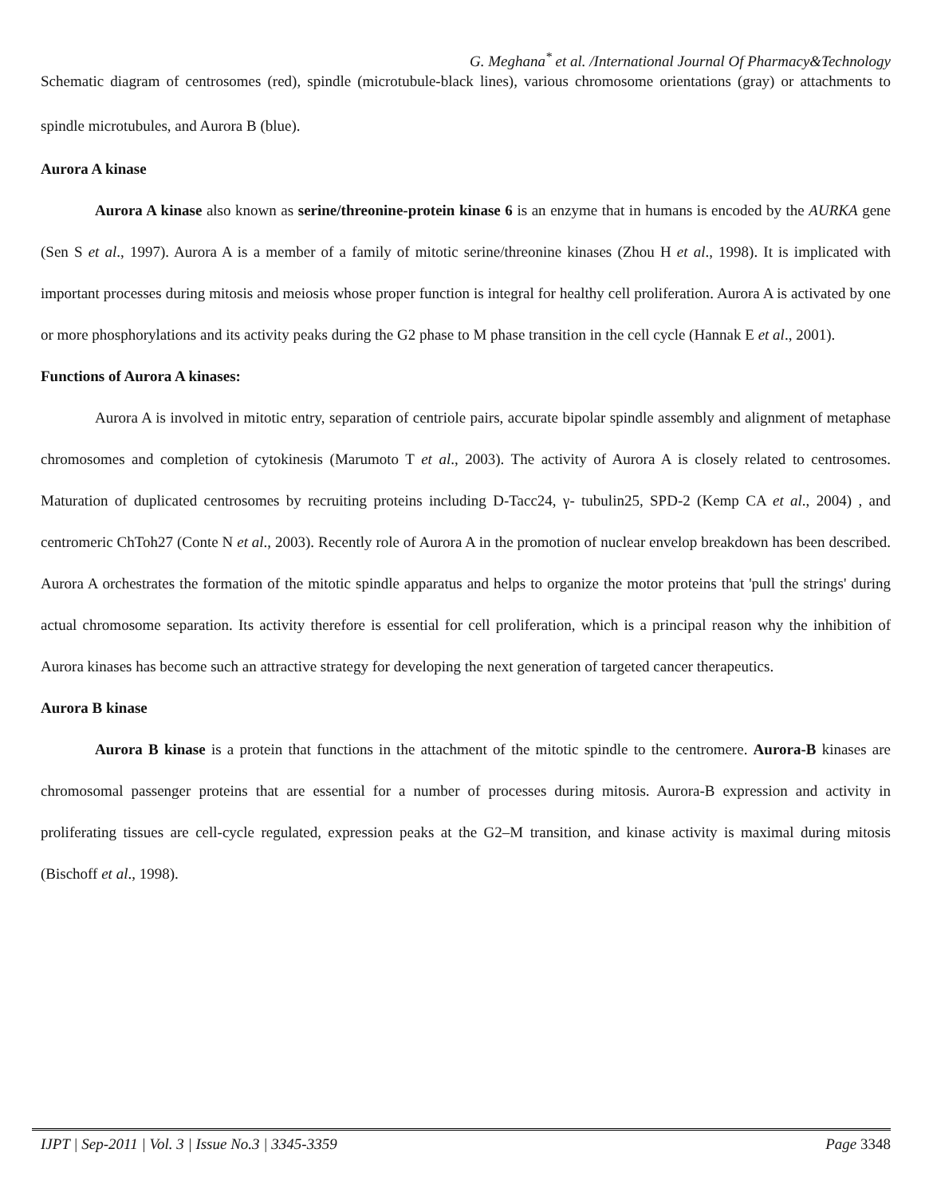G. Meghana<sup>*</sup> et al. /International Journal Of Pharmacy&Technology
Schematic diagram of centrosomes (red), spindle (microtubule-black lines), various chromosome orientations (gray) or attachments to spindle microtubules, and Aurora B (blue).
Aurora A kinase
Aurora A kinase also known as serine/threonine-protein kinase 6 is an enzyme that in humans is encoded by the AURKA gene (Sen S et al., 1997). Aurora A is a member of a family of mitotic serine/threonine kinases (Zhou H et al., 1998). It is implicated with important processes during mitosis and meiosis whose proper function is integral for healthy cell proliferation. Aurora A is activated by one or more phosphorylations and its activity peaks during the G2 phase to M phase transition in the cell cycle (Hannak E et al., 2001).
Functions of Aurora A kinases:
Aurora A is involved in mitotic entry, separation of centriole pairs, accurate bipolar spindle assembly and alignment of metaphase chromosomes and completion of cytokinesis (Marumoto T et al., 2003). The activity of Aurora A is closely related to centrosomes. Maturation of duplicated centrosomes by recruiting proteins including D-Tacc24, γ- tubulin25, SPD-2 (Kemp CA et al., 2004) , and centromeric ChToh27 (Conte N et al., 2003). Recently role of Aurora A in the promotion of nuclear envelop breakdown has been described. Aurora A orchestrates the formation of the mitotic spindle apparatus and helps to organize the motor proteins that 'pull the strings' during actual chromosome separation. Its activity therefore is essential for cell proliferation, which is a principal reason why the inhibition of Aurora kinases has become such an attractive strategy for developing the next generation of targeted cancer therapeutics.
Aurora B kinase
Aurora B kinase is a protein that functions in the attachment of the mitotic spindle to the centromere. Aurora-B kinases are chromosomal passenger proteins that are essential for a number of processes during mitosis. Aurora-B expression and activity in proliferating tissues are cell-cycle regulated, expression peaks at the G2–M transition, and kinase activity is maximal during mitosis (Bischoff et al., 1998).
IJPT | Sep-2011 | Vol. 3 | Issue No.3 | 3345-3359 Page 3348